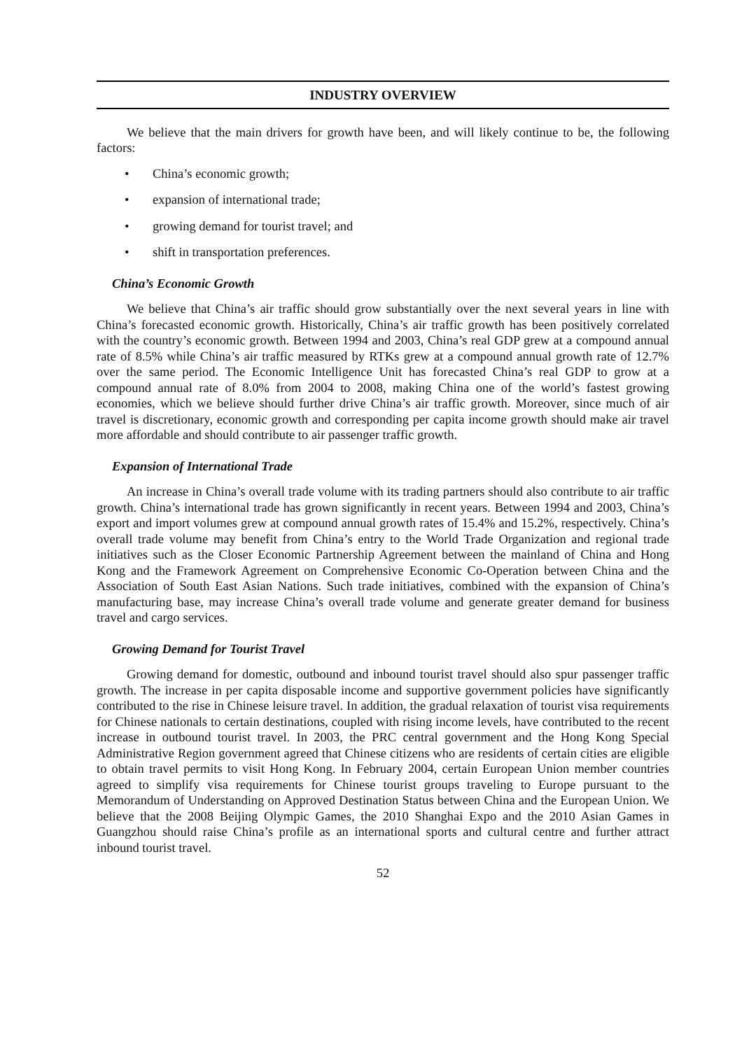INDUSTRY OVERVIEW
We believe that the main drivers for growth have been, and will likely continue to be, the following factors:
• China’s economic growth;
• expansion of international trade;
• growing demand for tourist travel; and
• shift in transportation preferences.
China’s Economic Growth
We believe that China’s air traffic should grow substantially over the next several years in line with China’s forecasted economic growth. Historically, China’s air traffic growth has been positively correlated with the country’s economic growth. Between 1994 and 2003, China’s real GDP grew at a compound annual rate of 8.5% while China’s air traffic measured by RTKs grew at a compound annual growth rate of 12.7% over the same period. The Economic Intelligence Unit has forecasted China’s real GDP to grow at a compound annual rate of 8.0% from 2004 to 2008, making China one of the world’s fastest growing economies, which we believe should further drive China’s air traffic growth. Moreover, since much of air travel is discretionary, economic growth and corresponding per capita income growth should make air travel more affordable and should contribute to air passenger traffic growth.
Expansion of International Trade
An increase in China’s overall trade volume with its trading partners should also contribute to air traffic growth. China’s international trade has grown significantly in recent years. Between 1994 and 2003, China’s export and import volumes grew at compound annual growth rates of 15.4% and 15.2%, respectively. China’s overall trade volume may benefit from China’s entry to the World Trade Organization and regional trade initiatives such as the Closer Economic Partnership Agreement between the mainland of China and Hong Kong and the Framework Agreement on Comprehensive Economic Co-Operation between China and the Association of South East Asian Nations. Such trade initiatives, combined with the expansion of China’s manufacturing base, may increase China’s overall trade volume and generate greater demand for business travel and cargo services.
Growing Demand for Tourist Travel
Growing demand for domestic, outbound and inbound tourist travel should also spur passenger traffic growth. The increase in per capita disposable income and supportive government policies have significantly contributed to the rise in Chinese leisure travel. In addition, the gradual relaxation of tourist visa requirements for Chinese nationals to certain destinations, coupled with rising income levels, have contributed to the recent increase in outbound tourist travel. In 2003, the PRC central government and the Hong Kong Special Administrative Region government agreed that Chinese citizens who are residents of certain cities are eligible to obtain travel permits to visit Hong Kong. In February 2004, certain European Union member countries agreed to simplify visa requirements for Chinese tourist groups traveling to Europe pursuant to the Memorandum of Understanding on Approved Destination Status between China and the European Union. We believe that the 2008 Beijing Olympic Games, the 2010 Shanghai Expo and the 2010 Asian Games in Guangzhou should raise China’s profile as an international sports and cultural centre and further attract inbound tourist travel.
52